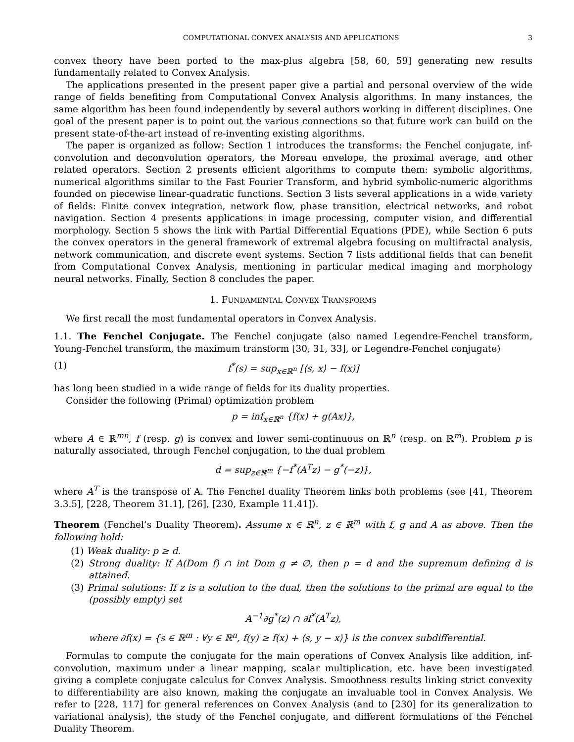COMPUTATIONAL CONVEX ANALYSIS AND APPLICATIONS 3
convex theory have been ported to the max-plus algebra [58, 60, 59] generating new results fundamentally related to Convex Analysis.
The applications presented in the present paper give a partial and personal overview of the wide range of fields benefiting from Computational Convex Analysis algorithms. In many instances, the same algorithm has been found independently by several authors working in different disciplines. One goal of the present paper is to point out the various connections so that future work can build on the present state-of-the-art instead of re-inventing existing algorithms.
The paper is organized as follow: Section 1 introduces the transforms: the Fenchel conjugate, inf-convolution and deconvolution operators, the Moreau envelope, the proximal average, and other related operators. Section 2 presents efficient algorithms to compute them: symbolic algorithms, numerical algorithms similar to the Fast Fourier Transform, and hybrid symbolic-numeric algorithms founded on piecewise linear-quadratic functions. Section 3 lists several applications in a wide variety of fields: Finite convex integration, network flow, phase transition, electrical networks, and robot navigation. Section 4 presents applications in image processing, computer vision, and differential morphology. Section 5 shows the link with Partial Differential Equations (PDE), while Section 6 puts the convex operators in the general framework of extremal algebra focusing on multifractal analysis, network communication, and discrete event systems. Section 7 lists additional fields that can benefit from Computational Convex Analysis, mentioning in particular medical imaging and morphology neural networks. Finally, Section 8 concludes the paper.
1. FUNDAMENTAL CONVEX TRANSFORMS
We first recall the most fundamental operators in Convex Analysis.
1.1. The Fenchel Conjugate. The Fenchel conjugate (also named Legendre-Fenchel transform, Young-Fenchel transform, the maximum transform [30, 31, 33], or Legendre-Fenchel conjugate)
(1) f<sup>*</sup>(s) = sup<sub>x∈ℝ<sup>n</sup></sub> [⟨s, x⟩ − f(x)]
has long been studied in a wide range of fields for its duality properties.
Consider the following (Primal) optimization problem
p = inf<sub>x∈ℝ<sup>n</sup></sub> {f(x) + g(Ax)},
where A ∈ ℝ<sup>mn</sup>, f (resp. g) is convex and lower semi-continuous on ℝ<sup>n</sup> (resp. on ℝ<sup>m</sup>). Problem p is naturally associated, through Fenchel conjugation, to the dual problem
d = sup<sub>z∈ℝ<sup>m</sup></sub> {−f<sup>*</sup>(A<sup>T</sup>z) − g<sup>*</sup>(−z)},
where A<sup>T</sup> is the transpose of A. The Fenchel duality Theorem links both problems (see [41, Theorem 3.3.5], [228, Theorem 31.1], [26], [230, Example 11.41]).
Theorem (Fenchel’s Duality Theorem). Assume x ∈ ℝ<sup>n</sup>, z ∈ ℝ<sup>m</sup> with f, g and A as above. Then the following hold:
(1) Weak duality: p ≥ d.
(2) Strong duality: If A(Dom f) ∩ int Dom g ≠ ∅, then p = d and the supremum defining d is attained.
(3) Primal solutions: If z is a solution to the dual, then the solutions to the primal are equal to the (possibly empty) set
A<sup>−1</sup>∂g<sup>*</sup>(z) ∩ ∂f<sup>*</sup>(A<sup>T</sup>z),
where ∂f(x) = {s ∈ ℝ<sup>m</sup> : ∀y ∈ ℝ<sup>n</sup>, f(y) ≥ f(x) + ⟨s, y − x⟩} is the convex subdifferential.
Formulas to compute the conjugate for the main operations of Convex Analysis like addition, inf-convolution, maximum under a linear mapping, scalar multiplication, etc. have been investigated giving a complete conjugate calculus for Convex Analysis. Smoothness results linking strict convexity to differentiability are also known, making the conjugate an invaluable tool in Convex Analysis. We refer to [228, 117] for general references on Convex Analysis (and to [230] for its generalization to variational analysis), the study of the Fenchel conjugate, and different formulations of the Fenchel Duality Theorem.